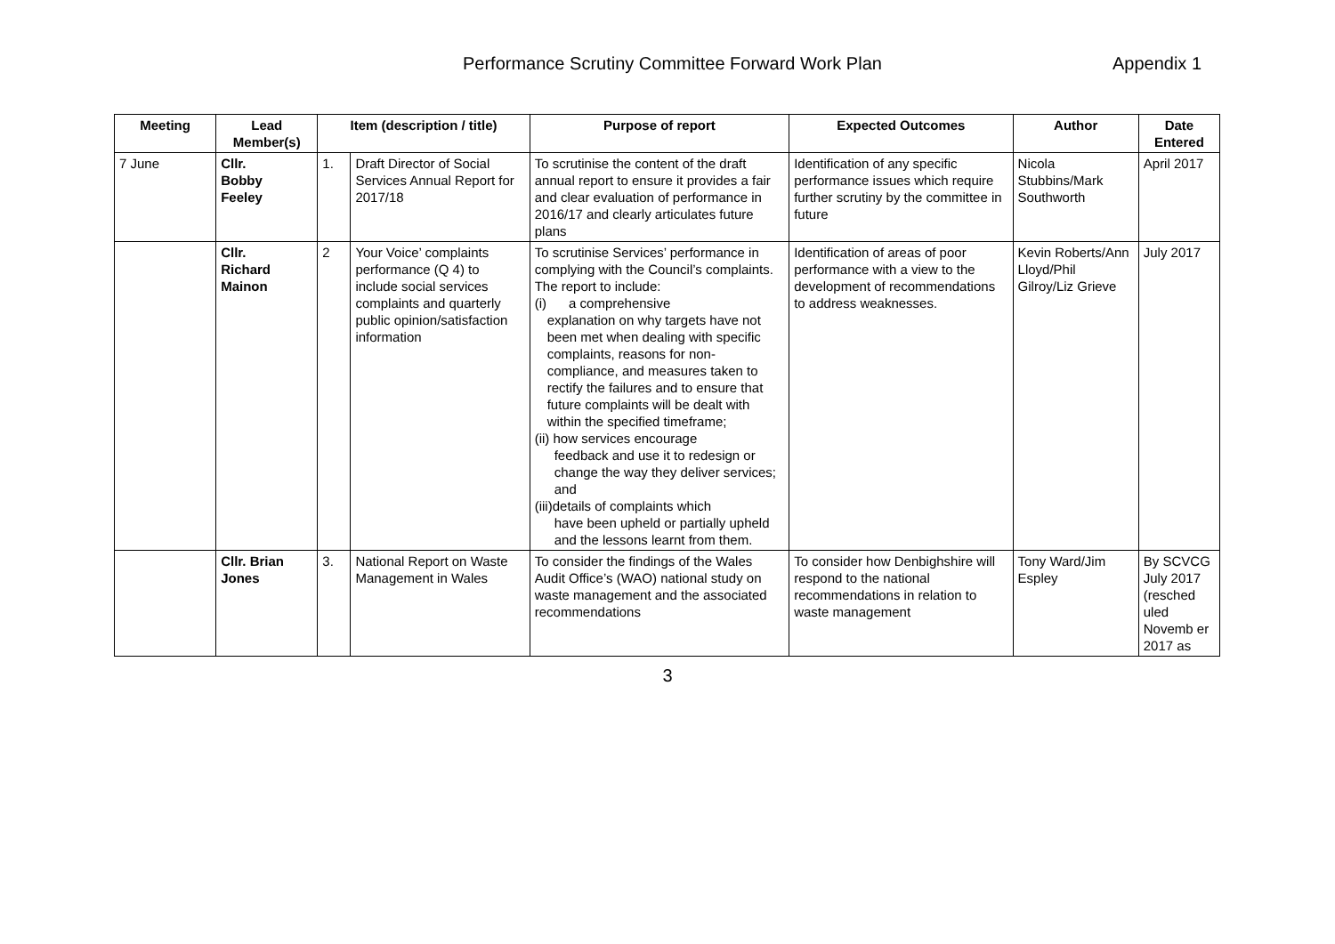Performance Scrutiny Committee Forward Work Plan
Appendix 1
| Meeting | Lead Member(s) | Item (description / title) | | Purpose of report | Expected Outcomes | Author | Date Entered |
| --- | --- | --- | --- | --- | --- | --- | --- |
| 7 June | Cllr. Bobby Feeley | 1. | Draft Director of Social Services Annual Report for 2017/18 | To scrutinise the content of the draft annual report to ensure it provides a fair and clear evaluation of performance in 2016/17 and clearly articulates future plans | Identification of any specific performance issues which require further scrutiny by the committee in future | Nicola Stubbins/Mark Southworth | April 2017 |
| | Cllr. Richard Mainon | 2 | Your Voice’ complaints performance (Q 4) to include social services complaints and quarterly public opinion/satisfaction information | To scrutinise Services’ performance in complying with the Council’s complaints. The report to include: (i) a comprehensive explanation on why targets have not been met when dealing with specific complaints, reasons for non-compliance, and measures taken to rectify the failures and to ensure that future complaints will be dealt with within the specified timeframe; (ii) how services encourage feedback and use it to redesign or change the way they deliver services; and (iii)details of complaints which have been upheld or partially upheld and the lessons learnt from them. | Identification of areas of poor performance with a view to the development of recommendations to address weaknesses. | Kevin Roberts/Ann Lloyd/Phil Gilroy/Liz Grieve | July 2017 |
| | Cllr. Brian Jones | 3. | National Report on Waste Management in Wales | To consider the findings of the Wales Audit Office’s (WAO) national study on waste management and the associated recommendations | To consider how Denbighshire will respond to the national recommendations in relation to waste management | Tony Ward/Jim Espley | By SCVCG July 2017 (resched uled Novemb er 2017 as |
3